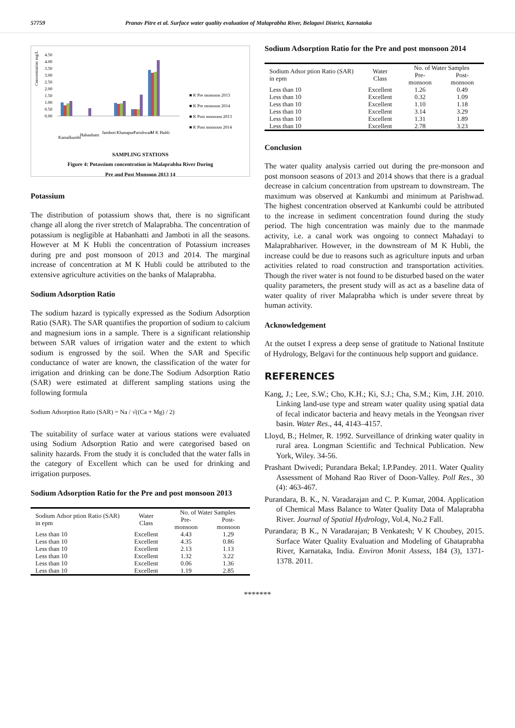57759 Pranav Pitre et al. Surface water quality evaluation of Malaprabha River, Belagavi District, Karnataka
Concentration mg/L
4.50
4.00
3.50
3.00
2.50
2.00
1.50
1.00
0.50
0.00
■ K Pre monsoon 2013
■ K Pre monsoon 2014
■ K Post monsoon 2013
■ K Post monsoon 2014
Kamalkumbi
Habanhatti
Jamboti
Khanapur
Parishwad
M K Hubli
SAMPLING STATIONS
Figure 4: Potassium concentration in Malaprabha River During
Pre and Post Monsoon 2013 14
Potassium
The distribution of potassium shows that, there is no significant change all along the river stretch of Malaprabha. The concentration of potassium is negligible at Habanhatti and Jamboti in all the seasons. However at M K Hubli the concentration of Potassium increases during pre and post monsoon of 2013 and 2014. The marginal increase of concentration at M K Hubli could be attributed to the extensive agriculture activities on the banks of Malaprabha.
Sodium Adsorption Ratio
The sodium hazard is typically expressed as the Sodium Adsorption Ratio (SAR). The SAR quantifies the proportion of sodium to calcium and magnesium ions in a sample. There is a significant relationship between SAR values of irrigation water and the extent to which sodium is engrossed by the soil. When the SAR and Specific conductance of water are known, the classification of the water for irrigation and drinking can be done.The Sodium Adsorption Ratio (SAR) were estimated at different sampling stations using the following formula
Sodium Adsorption Ratio (SAR) = Na / √((Ca + Mg) / 2)
The suitability of surface water at various stations were evaluated using Sodium Adsorption Ratio and were categorised based on salinity hazards. From the study it is concluded that the water falls in the category of Excellent which can be used for drinking and irrigation purposes.
Sodium Adsorption Ratio for the Pre and post monsoon 2013
| Sodium Adsor ption Ratio (SAR) in epm | Water Class | No. of Water Samples | |
| --- | --- | --- | --- |
| | | Pre-monsoon | Post-monsoon |
| Less than 10 | Excellent | 4.43 | 1.29 |
| Less than 10 | Excellent | 4.35 | 0.86 |
| Less than 10 | Excellent | 2.13 | 1.13 |
| Less than 10 | Excellent | 1.32 | 3.22 |
| Less than 10 | Excellent | 0.06 | 1.36 |
| Less than 10 | Excellent | 1.19 | 2.85 |
Sodium Adsorption Ratio for the Pre and post monsoon 2014
| Sodium Adsor ption Ratio (SAR) in epm | Water Class | No. of Water Samples | |
| --- | --- | --- | --- |
| | | Pre-monsoon | Post-monsoon |
| Less than 10 | Excellent | 1.26 | 0.49 |
| Less than 10 | Excellent | 0.32 | 1.09 |
| Less than 10 | Excellent | 1.10 | 1.18 |
| Less than 10 | Excellent | 3.14 | 3.29 |
| Less than 10 | Excellent | 1.31 | 1.89 |
| Less than 10 | Excellent | 2.78 | 3.23 |
Conclusion
The water quality analysis carried out during the pre-monsoon and post monsoon seasons of 2013 and 2014 shows that there is a gradual decrease in calcium concentration from upstream to downstream. The maximum was observed at Kankumbi and minimum at Parishwad. The highest concentration observed at Kankumbi could be attributed to the increase in sediment concentration found during the study period. The high concentration was mainly due to the manmade activity, i.e. a canal work was ongoing to connect Mahadayi to Malaprabhariver. However, in the downstream of M K Hubli, the increase could be due to reasons such as agriculture inputs and urban activities related to road construction and transportation activities. Though the river water is not found to be disturbed based on the water quality parameters, the present study will as act as a baseline data of water quality of river Malaprabha which is under severe threat by human activity.
Acknowledgement
At the outset I express a deep sense of gratitude to National Institute of Hydrology, Belgavi for the continuous help support and guidance.
REFERENCES
Kang, J.; Lee, S.W.; Cho, K.H.; Ki, S.J.; Cha, S.M.; Kim, J.H. 2010. Linking land-use type and stream water quality using spatial data of fecal indicator bacteria and heavy metals in the Yeongsan river basin. Water Res., 44, 4143–4157.
Lloyd, B.; Helmer, R. 1992. Surveillance of drinking water quality in rural area. Longman Scientific and Technical Publication. New York, Wiley. 34-56.
Prashant Dwivedi; Purandara Bekal; I.P.Pandey. 2011. Water Quality Assessment of Mohand Rao River of Doon-Valley. Poll Res., 30 (4): 463-467.
Purandara, B. K., N. Varadarajan and C. P. Kumar, 2004. Application of Chemical Mass Balance to Water Quality Data of Malaprabha River. Journal of Spatial Hydrology, Vol.4, No.2 Fall.
Purandara; B K., N Varadarajan; B Venkatesh; V K Choubey, 2015. Surface Water Quality Evaluation and Modeling of Ghataprabha River, Karnataka, India. Environ Monit Assess, 184 (3), 1371-1378. 2011.
*******